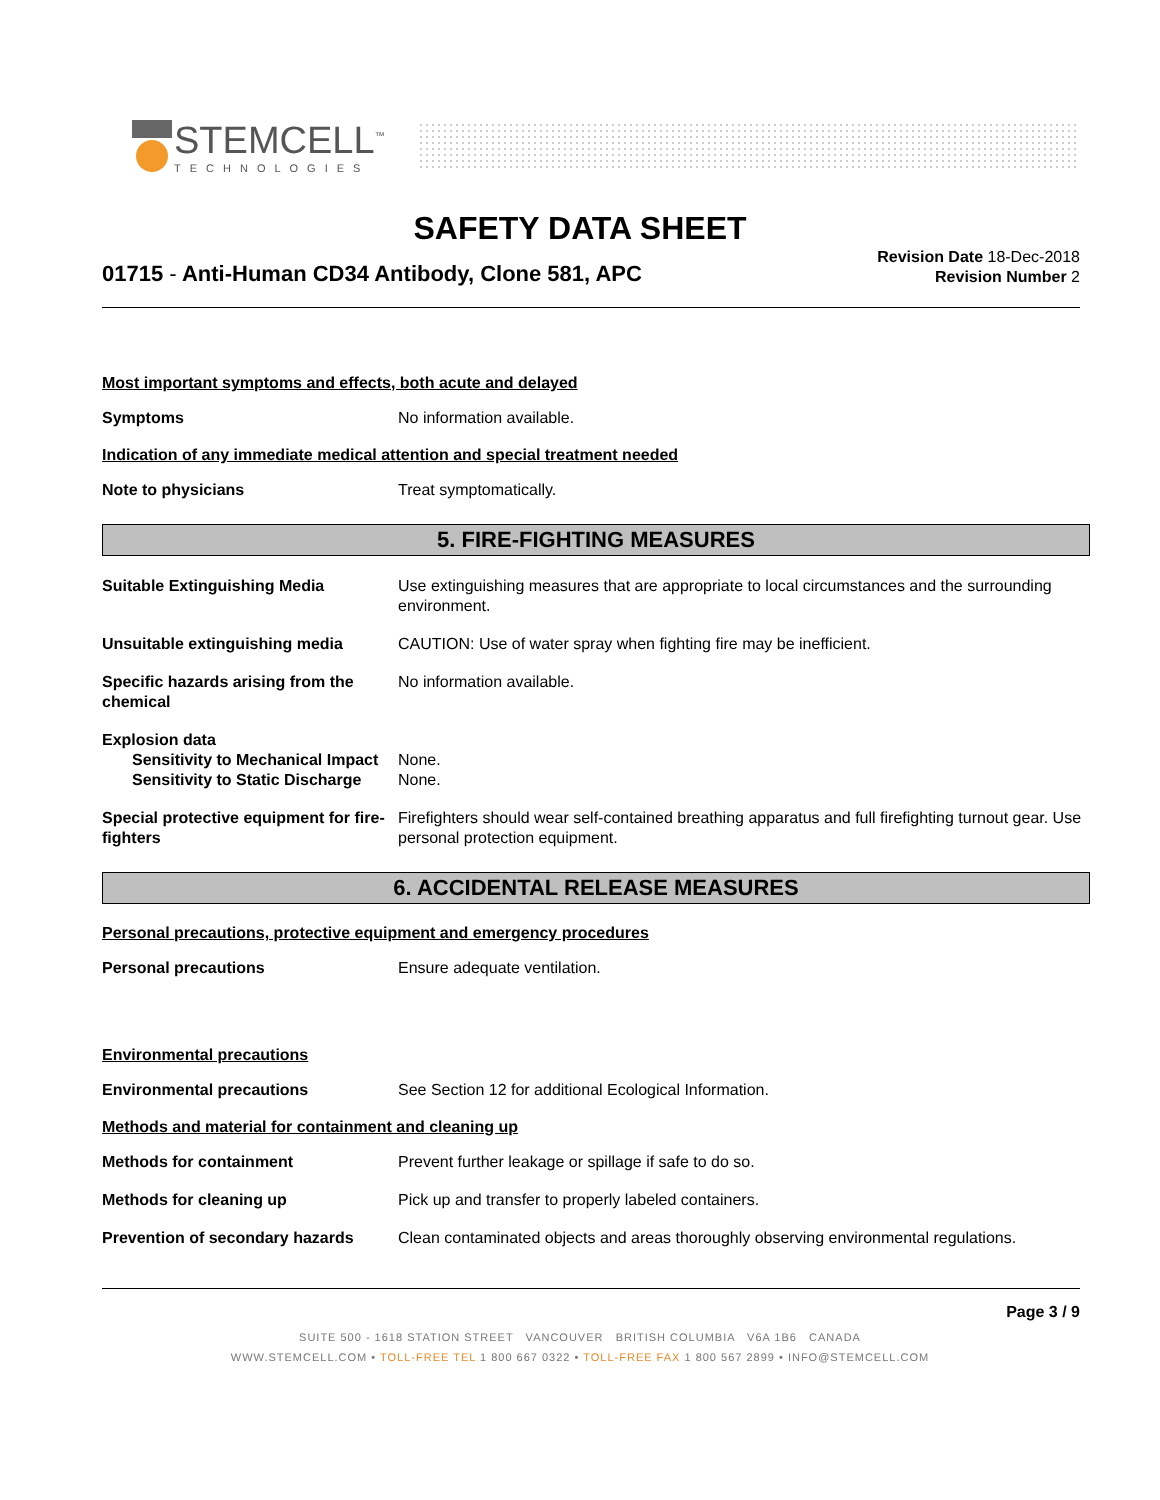STEMCELL<sup>™</sup>
TECHNOLOGIES
SAFETY DATA SHEET
01715 - Anti-Human CD34 Antibody, Clone 581, APC
Revision Date 18-Dec-2018
Revision Number 2
Most important symptoms and effects, both acute and delayed
Symptoms No information available.
Indication of any immediate medical attention and special treatment needed
Note to physicians Treat symptomatically.
5. FIRE-FIGHTING MEASURES
Suitable Extinguishing Media Use extinguishing measures that are appropriate to local circumstances and the surrounding environment.
Unsuitable extinguishing media CAUTION: Use of water spray when fighting fire may be inefficient.
Specific hazards arising from the chemical
No information available.
Explosion data
Sensitivity to Mechanical Impact
None.
Sensitivity to Static Discharge
None.
Special protective equipment for fire-fighters
Firefighters should wear self-contained breathing apparatus and full firefighting turnout gear. Use personal protection equipment.
6. ACCIDENTAL RELEASE MEASURES
Personal precautions, protective equipment and emergency procedures
Personal precautions Ensure adequate ventilation.
Environmental precautions
Environmental precautions See Section 12 for additional Ecological Information.
Methods and material for containment and cleaning up
Methods for containment Prevent further leakage or spillage if safe to do so.
Methods for cleaning up Pick up and transfer to properly labeled containers.
Prevention of secondary hazards
Clean contaminated objects and areas thoroughly observing environmental regulations.
Page 3 / 9
SUITE 500 - 1618 STATION STREET VANCOUVER BRITISH COLUMBIA V6A 1B6 CANADA
WWW.STEMCELL.COM • TOLL-FREE TEL 1 800 667 0322 • TOLL-FREE FAX 1 800 567 2899 • INFO@STEMCELL.COM